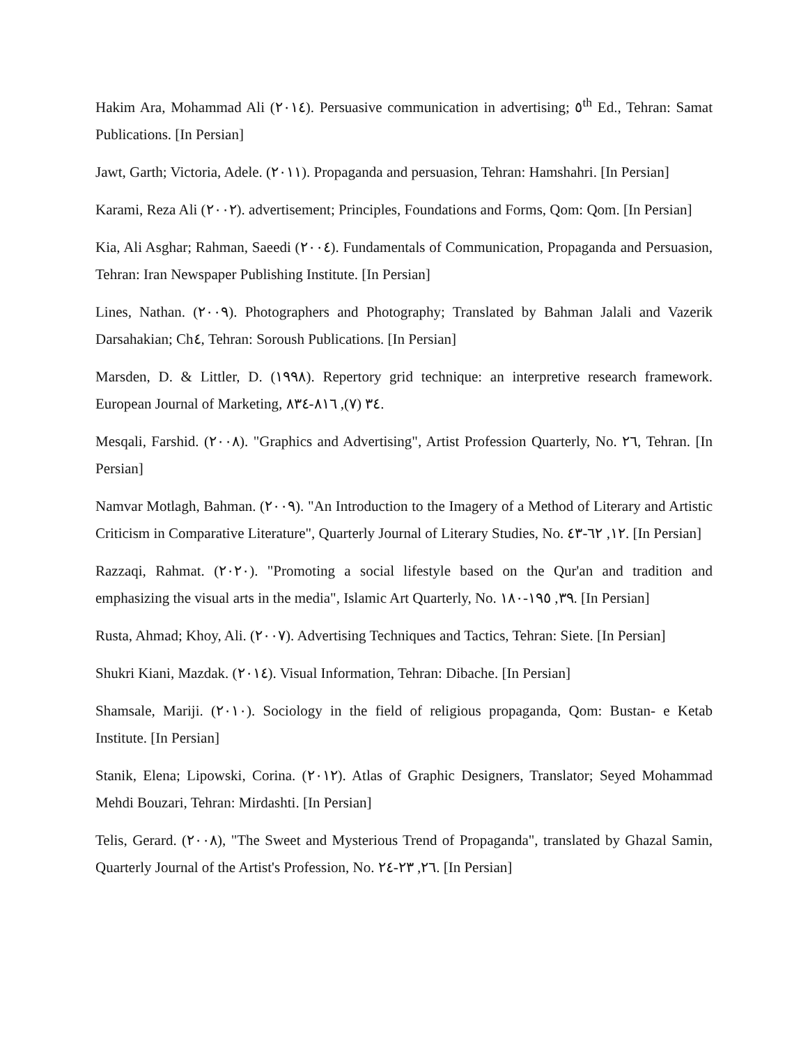Hakim Ara, Mohammad Ali (٢٠١٤). Persuasive communication in advertising; ٥<sup>th</sup> Ed., Tehran: Samat Publications. [In Persian]
Jawt, Garth; Victoria, Adele. (٢٠١١). Propaganda and persuasion, Tehran: Hamshahri. [In Persian]
Karami, Reza Ali (٢٠٠٢). advertisement; Principles, Foundations and Forms, Qom: Qom. [In Persian]
Kia, Ali Asghar; Rahman, Saeedi (٢٠٠٤). Fundamentals of Communication, Propaganda and Persuasion, Tehran: Iran Newspaper Publishing Institute. [In Persian]
Lines, Nathan. (٢٠٠٩). Photographers and Photography; Translated by Bahman Jalali and Vazerik Darsahakian; Ch٤, Tehran: Soroush Publications. [In Persian]
Marsden, D. & Littler, D. (١٩٩٨). Repertory grid technique: an interpretive research framework. European Journal of Marketing, ٣٤ (٧), ٨١٦-٨٣٤.
Mesqali, Farshid. (٢٠٠٨). "Graphics and Advertising", Artist Profession Quarterly, No. ٢٦, Tehran. [In Persian]
Namvar Motlagh, Bahman. (٢٠٠٩). "An Introduction to the Imagery of a Method of Literary and Artistic Criticism in Comparative Literature", Quarterly Journal of Literary Studies, No. ١٢, ٦٢-٤٣. [In Persian]
Razzaqi, Rahmat. (٢٠٢٠). "Promoting a social lifestyle based on the Qur'an and tradition and emphasizing the visual arts in the media", Islamic Art Quarterly, No. ٣٩, ١٩٥-١٨٠. [In Persian]
Rusta, Ahmad; Khoy, Ali. (٢٠٠٧). Advertising Techniques and Tactics, Tehran: Siete. [In Persian]
Shukri Kiani, Mazdak. (٢٠١٤). Visual Information, Tehran: Dibache. [In Persian]
Shamsale, Mariji. (٢٠١٠). Sociology in the field of religious propaganda, Qom: Bustan- e Ketab Institute. [In Persian]
Stanik, Elena; Lipowski, Corina. (٢٠١٢). Atlas of Graphic Designers, Translator; Seyed Mohammad Mehdi Bouzari, Tehran: Mirdashti. [In Persian]
Telis, Gerard. (٢٠٠٨), "The Sweet and Mysterious Trend of Propaganda", translated by Ghazal Samin, Quarterly Journal of the Artist's Profession, No. ٢٦, ٢٣-٢٤. [In Persian]